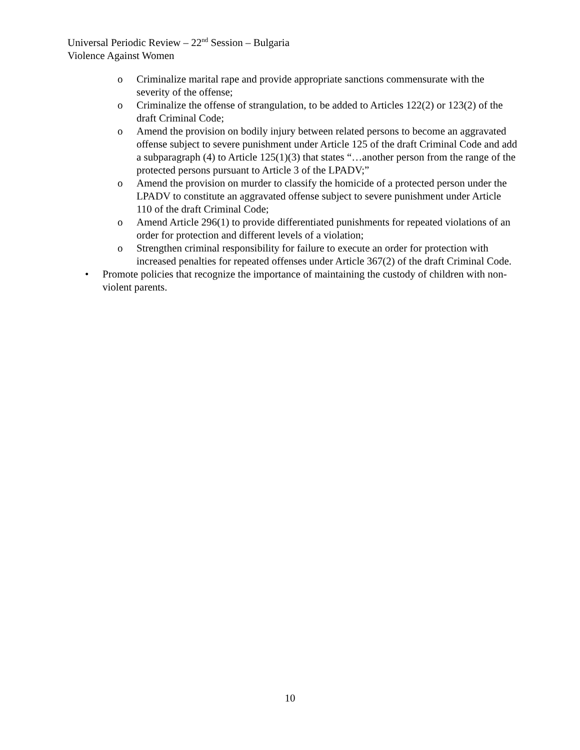Universal Periodic Review – 22<sup>nd</sup> Session – Bulgaria
Violence Against Women
o Criminalize marital rape and provide appropriate sanctions commensurate with the severity of the offense;
o Criminalize the offense of strangulation, to be added to Articles 122(2) or 123(2) of the draft Criminal Code;
o Amend the provision on bodily injury between related persons to become an aggravated offense subject to severe punishment under Article 125 of the draft Criminal Code and add a subparagraph (4) to Article 125(1)(3) that states “…another person from the range of the protected persons pursuant to Article 3 of the LPADV;”
o Amend the provision on murder to classify the homicide of a protected person under the LPADV to constitute an aggravated offense subject to severe punishment under Article 110 of the draft Criminal Code;
o Amend Article 296(1) to provide differentiated punishments for repeated violations of an order for protection and different levels of a violation;
o Strengthen criminal responsibility for failure to execute an order for protection with increased penalties for repeated offenses under Article 367(2) of the draft Criminal Code.
• Promote policies that recognize the importance of maintaining the custody of children with non-violent parents.
10